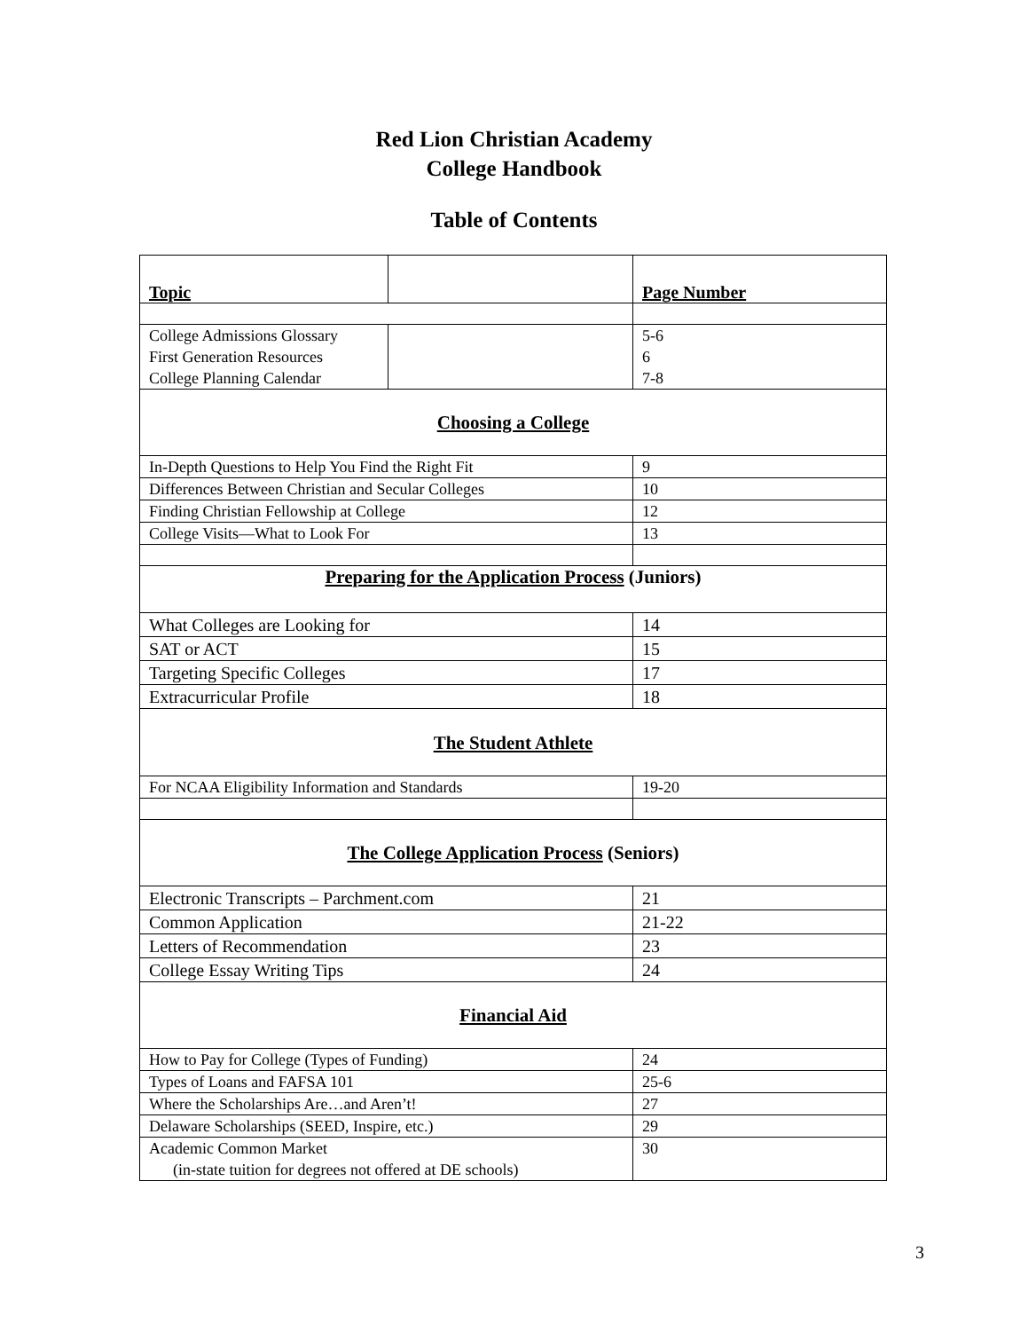Red Lion Christian Academy
College Handbook
Table of Contents
| Topic | | Page Number |
| --- | --- | --- |
| College Admissions Glossary First Generation Resources College Planning Calendar | | 5-6 6 7-8 |
| Choosing a College | | |
| In-Depth Questions to Help You Find the Right Fit | | 9 |
| Differences Between Christian and Secular Colleges | | 10 |
| Finding Christian Fellowship at College | | 12 |
| College Visits—What to Look For | | 13 |
| Preparing for the Application Process (Juniors) | | |
| What Colleges are Looking for | | 14 |
| SAT or ACT | | 15 |
| Targeting Specific Colleges | | 17 |
| Extracurricular Profile | | 18 |
| The Student Athlete | | |
| For NCAA Eligibility Information and Standards | | 19-20 |
| The College Application Process (Seniors) | | |
| Electronic Transcripts – Parchment.com | | 21 |
| Common Application | | 21-22 |
| Letters of Recommendation | | 23 |
| College Essay Writing Tips | | 24 |
| Financial Aid | | |
| How to Pay for College (Types of Funding) | | 24 |
| Types of Loans and FAFSA 101 | | 25-6 |
| Where the Scholarships Are…and Aren’t! | | 27 |
| Delaware Scholarships (SEED, Inspire, etc.) | | 29 |
| Academic Common Market (in-state tuition for degrees not offered at DE schools) | | 30 |
3